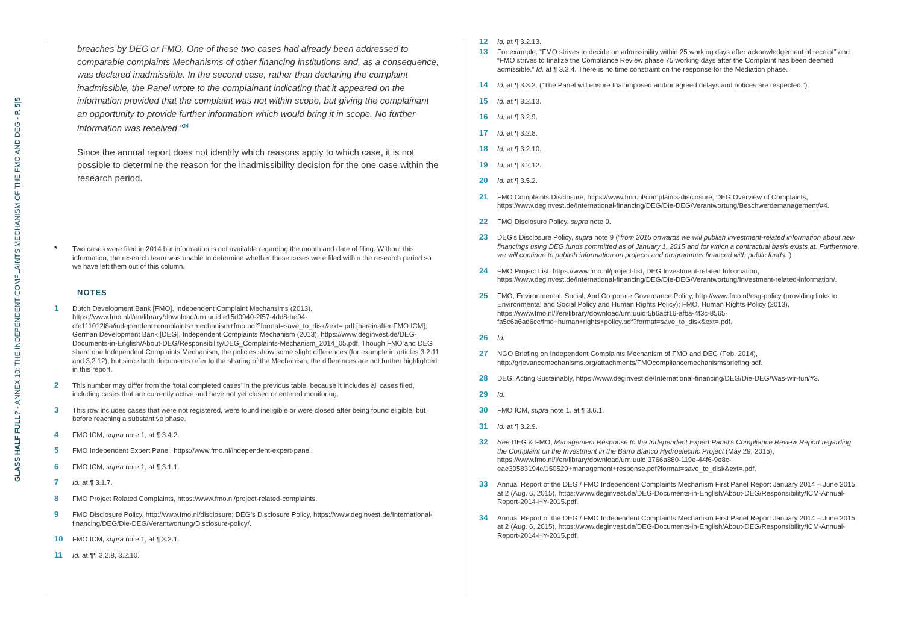GLASS HALF FULL? - ANNEX 10: THE INDEPENDENT COMPLAINTS MECHANISM OF THE FMO AND DEG - P. 5|5
breaches by DEG or FMO. One of these two cases had already been addressed to comparable complaints Mechanisms of other financing institutions and, as a consequence, was declared inadmissible. In the second case, rather than declaring the complaint inadmissible, the Panel wrote to the complainant indicating that it appeared on the information provided that the complaint was not within scope, but giving the complainant an opportunity to provide further information which would bring it in scope. No further information was received.”<sup>34</sup>
Since the annual report does not identify which reasons apply to which case, it is not possible to determine the reason for the inadmissibility decision for the one case within the research period.
* Two cases were filed in 2014 but information is not available regarding the month and date of filing. Without this information, the research team was unable to determine whether these cases were filed within the research period so we have left them out of this column.
NOTES
1 Dutch Development Bank [FMO], Independent Complaint Mechansims (2013), https://www.fmo.nl/l/en/library/download/urn:uuid:e15d0940-2f57-4dd8-be94-cfe111012l8a/independent+complaints+mechanism+fmo.pdf?format=save_to_disk&ext=.pdf [hereinafter FMO ICM]; German Development Bank [DEG], Independent Complaints Mechanism (2013), https://www.deginvest.de/DEG-Documents-in-English/About-DEG/Responsibility/DEG_Complaints-Mechanism_2014_05.pdf. Though FMO and DEG share one Independent Complaints Mechanism, the policies show some slight differences (for example in articles 3.2.11 and 3.2.12), but since both documents refer to the sharing of the Mechanism, the differences are not further highlighted in this report.
2 This number may differ from the ‘total completed cases’ in the previous table, because it includes all cases filed, including cases that are currently active and have not yet closed or entered monitoring.
3 This row includes cases that were not registered, were found ineligible or were closed after being found eligible, but before reaching a substantive phase.
4 FMO ICM, supra note 1, at ¶ 3.4.2.
5 FMO Independent Expert Panel, https://www.fmo.nl/independent-expert-panel.
6 FMO ICM, supra note 1, at ¶ 3.1.1.
7 Id. at ¶ 3.1.7.
8 FMO Project Related Complaints, https://www.fmo.nl/project-related-complaints.
9 FMO Disclosure Policy, http://www.fmo.nl/disclosure; DEG’s Disclosure Policy, https://www.deginvest.de/International-financing/DEG/Die-DEG/Verantwortung/Disclosure-policy/.
10 FMO ICM, supra note 1, at ¶ 3.2.1.
11 Id. at ¶¶ 3.2.8, 3.2.10.
12 Id. at ¶ 3.2.13.
13 For example: “FMO strives to decide on admissibility within 25 working days after acknowledgement of receipt” and “FMO strives to finalize the Compliance Review phase 75 working days after the Complaint has been deemed admissible.” Id. at ¶ 3.3.4. There is no time constraint on the response for the Mediation phase.
14 Id. at ¶ 3.3.2. (“The Panel will ensure that imposed and/or agreed delays and notices are respected.”).
15 Id. at ¶ 3.2.13.
16 Id. at ¶ 3.2.9.
17 Id. at ¶ 3.2.8.
18 Id. at ¶ 3.2.10.
19 Id. at ¶ 3.2.12.
20 Id. at ¶ 3.5.2.
21 FMO Complaints Disclosure, https://www.fmo.nl/complaints-disclosure; DEG Overview of Complaints, https://www.deginvest.de/International-financing/DEG/Die-DEG/Verantwortung/Beschwerdemanagement/#4.
22 FMO Disclosure Policy, supra note 9.
23 DEG’s Disclosure Policy, supra note 9 (“from 2015 onwards we will publish investment-related information about new financings using DEG funds committed as of January 1, 2015 and for which a contractual basis exists at. Furthermore, we will continue to publish information on projects and programmes financed with public funds.”)
24 FMO Project List, https://www.fmo.nl/project-list; DEG Investment-related Information, https://www.deginvest.de/International-financing/DEG/Die-DEG/Verantwortung/Investment-related-information/.
25 FMO, Environmental, Social, And Corporate Governance Policy, http://www.fmo.nl/esg-policy (providing links to Environmental and Social Policy and Human Rights Policy); FMO, Human Rights Policy (2013), https://www.fmo.nl/l/en/library/download/urn:uuid:5b6acf16-afba-4f3c-8565-fa5c6a6ad6cc/fmo+human+rights+policy.pdf?format=save_to_disk&ext=.pdf.
26 Id.
27 NGO Briefing on Independent Complaints Mechanism of FMO and DEG (Feb. 2014), http://grievancemechanisms.org/attachments/FMOcompliancemechanismsbriefing.pdf.
28 DEG, Acting Sustainably, https://www.deginvest.de/International-financing/DEG/Die-DEG/Was-wir-tun/#3.
29 Id.
30 FMO ICM, supra note 1, at ¶ 3.6.1.
31 Id. at ¶ 3.2.9.
32 See DEG & FMO, Management Response to the Independent Expert Panel’s Compliance Review Report regarding the Complaint on the Investment in the Barro Blanco Hydroelectric Project (May 29, 2015), https://www.fmo.nl/l/en/library/download/urn:uuid:3766a880-119e-44f6-9e8c-eae30583194c/150529+management+response.pdf?format=save_to_disk&ext=.pdf.
33 Annual Report of the DEG / FMO Independent Complaints Mechanism First Panel Report January 2014 – June 2015, at 2 (Aug. 6, 2015), https://www.deginvest.de/DEG-Documents-in-English/About-DEG/Responsibility/ICM-Annual-Report-2014-HY-2015.pdf.
34 Annual Report of the DEG / FMO Independent Complaints Mechanism First Panel Report January 2014 – June 2015, at 2 (Aug. 6, 2015), https://www.deginvest.de/DEG-Documents-in-English/About-DEG/Responsibility/ICM-Annual-Report-2014-HY-2015.pdf.